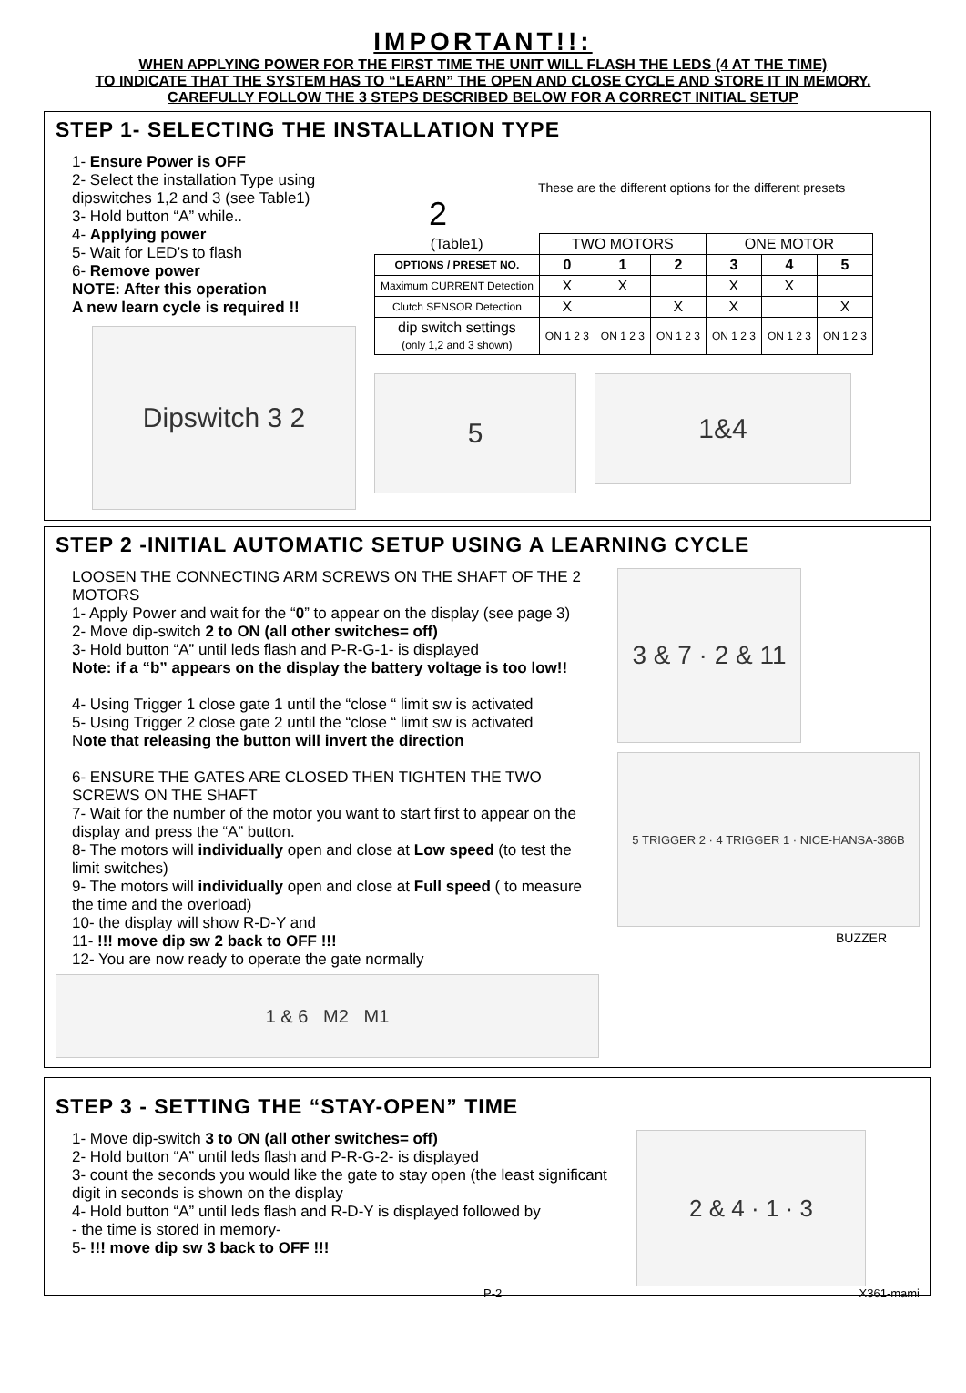IMPORTANT!!:
WHEN APPLYING POWER FOR THE FIRST TIME THE UNIT WILL FLASH THE LEDS (4 AT THE TIME)
TO INDICATE THAT THE SYSTEM HAS TO “LEARN” THE OPEN AND CLOSE CYCLE AND STORE IT IN MEMORY.
CAREFULLY FOLLOW THE 3 STEPS DESCRIBED BELOW FOR A CORRECT INITIAL SETUP
STEP 1- SELECTING THE INSTALLATION TYPE
1- Ensure Power is OFF
2- Select the installation Type using dipswitches 1,2 and 3 (see Table1)
3- Hold button “A” while..
4- Applying power
5- Wait for LED’s to flash
6- Remove power
NOTE: After this operation
A new learn cycle is required !!
Dipswitch 3 2
These are the different options for the different presets
2
| (Table1) | TWO MOTORS | | | ONE MOTOR | | |
| OPTIONS / PRESET NO. | 0 | 1 | 2 | 3 | 4 | 5 |
| Maximum CURRENT Detection | X | X | | X | X | |
| Clutch SENSOR Detection | X | | X | X | | X |
| dip switch settings (only 1,2 and 3 shown) | ON 1 2 3 | ON 1 2 3 | ON 1 2 3 | ON 1 2 3 | ON 1 2 3 | ON 1 2 3 |
5
1&4
STEP 2 -INITIAL AUTOMATIC SETUP USING A LEARNING CYCLE
LOOSEN THE CONNECTING ARM SCREWS ON THE SHAFT OF THE 2 MOTORS
1- Apply Power and wait for the “0” to appear on the display (see page 3)
2- Move dip-switch 2 to ON (all other switches= off)
3- Hold button “A” until leds flash and P-R-G-1- is displayed
Note: if a “b” appears on the display the battery voltage is too low!!
4- Using Trigger 1 close gate 1 until the “close “ limit sw is activated
5- Using Trigger 2 close gate 2 until the “close “ limit sw is activated
Note that releasing the button will invert the direction
6- ENSURE THE GATES ARE CLOSED THEN TIGHTEN THE TWO SCREWS ON THE SHAFT
7- Wait for the number of the motor you want to start first to appear on the display and press the “A” button.
8- The motors will individually open and close at Low speed (to test the limit switches)
9- The motors will individually open and close at Full speed ( to measure the time and the overload)
10- the display will show R-D-Y and
11- !!! move dip sw 2 back to OFF !!!
12- You are now ready to operate the gate normally
1 & 6 M2 M1
3 & 7 · 2 & 11
5 TRIGGER 2 · 4 TRIGGER 1 · NICE-HANSA-386B
BUZZER
STEP 3 - SETTING THE “STAY-OPEN” TIME
1- Move dip-switch 3 to ON (all other switches= off)
2- Hold button “A” until leds flash and P-R-G-2- is displayed
3- count the seconds you would like the gate to stay open (the least significant digit in seconds is shown on the display
4- Hold button “A” until leds flash and R-D-Y is displayed followed by
- the time is stored in memory-
5- !!! move dip sw 3 back to OFF !!!
2 & 4 · 1 · 3
P-2 X361-mami